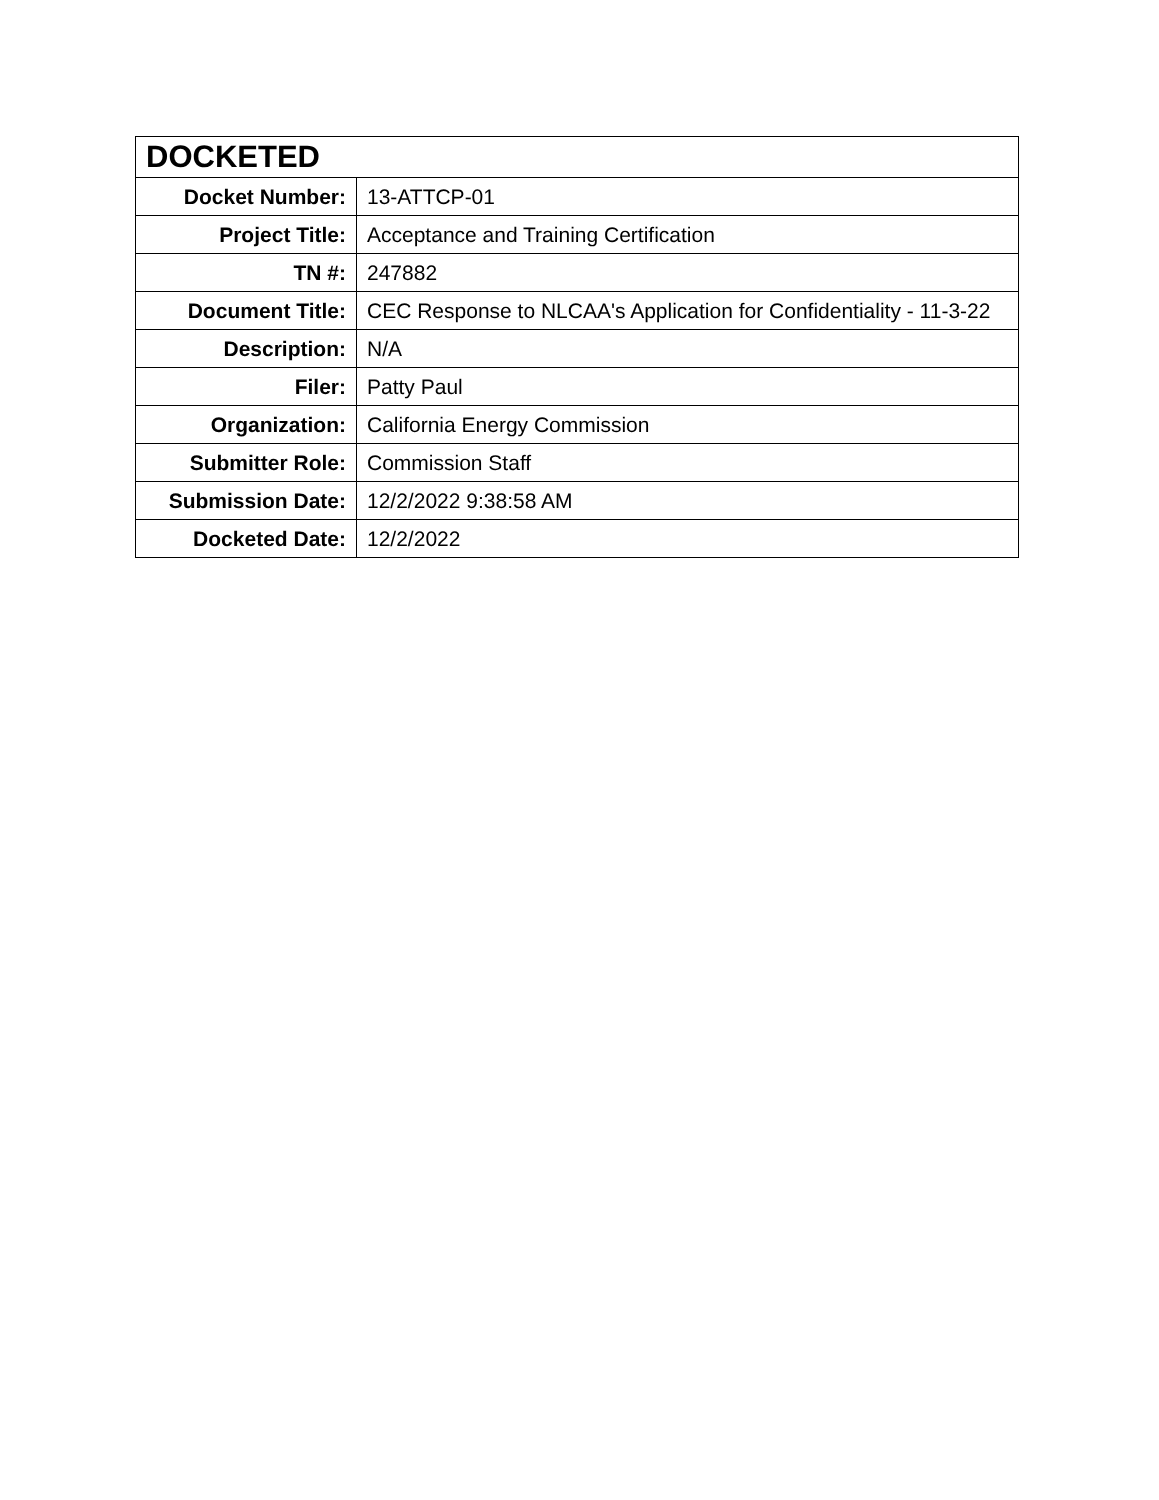| DOCKETED | |
| --- | --- |
| Docket Number: | 13-ATTCP-01 |
| Project Title: | Acceptance and Training Certification |
| TN #: | 247882 |
| Document Title: | CEC Response to NLCAA's Application for Confidentiality - 11-3-22 |
| Description: | N/A |
| Filer: | Patty Paul |
| Organization: | California Energy Commission |
| Submitter Role: | Commission Staff |
| Submission Date: | 12/2/2022 9:38:58 AM |
| Docketed Date: | 12/2/2022 |